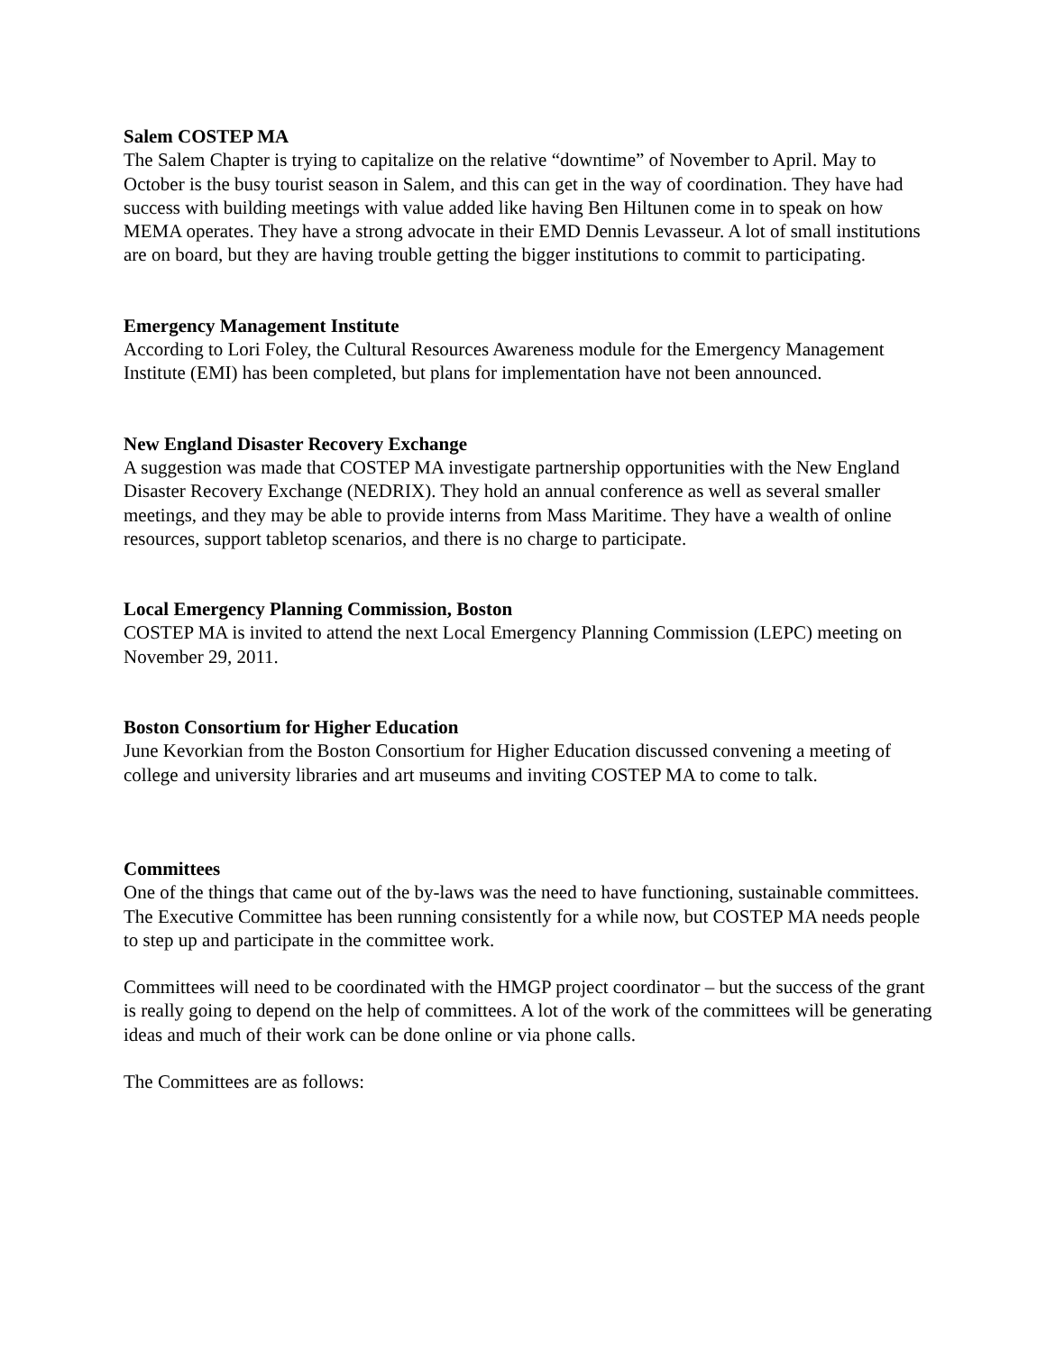Salem COSTEP MA
The Salem Chapter is trying to capitalize on the relative “downtime” of November to April. May to October is the busy tourist season in Salem, and this can get in the way of coordination. They have had success with building meetings with value added like having Ben Hiltunen come in to speak on how MEMA operates. They have a strong advocate in their EMD Dennis Levasseur. A lot of small institutions are on board, but they are having trouble getting the bigger institutions to commit to participating.
Emergency Management Institute
According to Lori Foley, the Cultural Resources Awareness module for the Emergency Management Institute (EMI) has been completed, but plans for implementation have not been announced.
New England Disaster Recovery Exchange
A suggestion was made that COSTEP MA investigate partnership opportunities with the New England Disaster Recovery Exchange (NEDRIX). They hold an annual conference as well as several smaller meetings, and they may be able to provide interns from Mass Maritime. They have a wealth of online resources, support tabletop scenarios, and there is no charge to participate.
Local Emergency Planning Commission, Boston
COSTEP MA is invited to attend the next Local Emergency Planning Commission (LEPC) meeting on November 29, 2011.
Boston Consortium for Higher Education
June Kevorkian from the Boston Consortium for Higher Education discussed convening a meeting of college and university libraries and art museums and inviting COSTEP MA to come to talk.
Committees
One of the things that came out of the by-laws was the need to have functioning, sustainable committees. The Executive Committee has been running consistently for a while now, but COSTEP MA needs people to step up and participate in the committee work.
Committees will need to be coordinated with the HMGP project coordinator – but the success of the grant is really going to depend on the help of committees. A lot of the work of the committees will be generating ideas and much of their work can be done online or via phone calls.
The Committees are as follows: